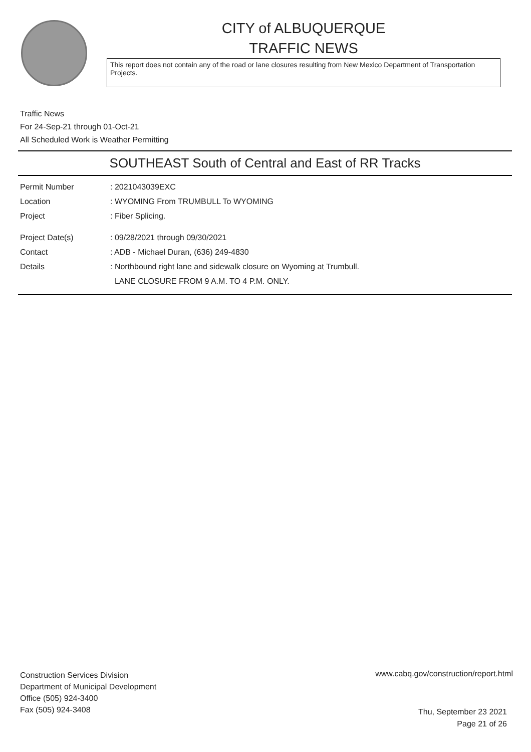CITY of ALBUQUERQUE
TRAFFIC NEWS
This report does not contain any of the road or lane closures resulting from New Mexico Department of Transportation Projects.
Traffic News
For 24-Sep-21 through 01-Oct-21
All Scheduled Work is Weather Permitting
SOUTHEAST South of Central and East of RR Tracks
Permit Number: 2021043039EXC
Location: WYOMING From TRUMBULL To WYOMING
Project: Fiber Splicing.
Project Date(s): 09/28/2021 through 09/30/2021
Contact: ADB - Michael Duran, (636) 249-4830
Details: Northbound right lane and sidewalk closure on Wyoming at Trumbull.
LANE CLOSURE FROM 9 A.M. TO 4 P.M. ONLY.
Construction Services Division
Department of Municipal Development
Office (505) 924-3400
Fax (505) 924-3408
www.cabq.gov/construction/report.html
Thu, September 23 2021
Page 21 of 26